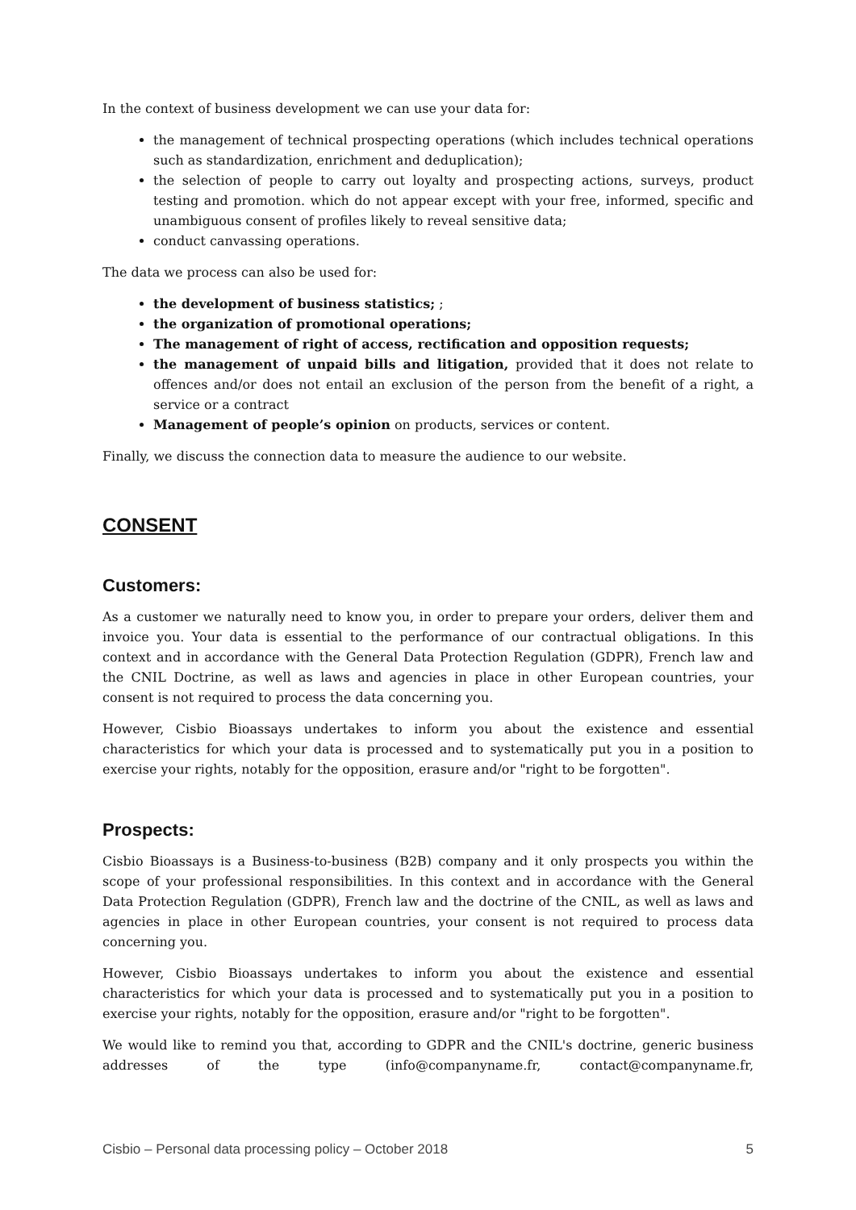In the context of business development we can use your data for:
the management of technical prospecting operations (which includes technical operations such as standardization, enrichment and deduplication);
the selection of people to carry out loyalty and prospecting actions, surveys, product testing and promotion. which do not appear except with your free, informed, specific and unambiguous consent of profiles likely to reveal sensitive data;
conduct canvassing operations.
The data we process can also be used for:
the development of business statistics; ;
the organization of promotional operations;
The management of right of access, rectification and opposition requests;
the management of unpaid bills and litigation, provided that it does not relate to offences and/or does not entail an exclusion of the person from the benefit of a right, a service or a contract
Management of people’s opinion on products, services or content.
Finally, we discuss the connection data to measure the audience to our website.
CONSENT
Customers:
As a customer we naturally need to know you, in order to prepare your orders, deliver them and invoice you. Your data is essential to the performance of our contractual obligations. In this context and in accordance with the General Data Protection Regulation (GDPR), French law and the CNIL Doctrine, as well as laws and agencies in place in other European countries, your consent is not required to process the data concerning you.
However, Cisbio Bioassays undertakes to inform you about the existence and essential characteristics for which your data is processed and to systematically put you in a position to exercise your rights, notably for the opposition, erasure and/or "right to be forgotten".
Prospects:
Cisbio Bioassays is a Business-to-business (B2B) company and it only prospects you within the scope of your professional responsibilities. In this context and in accordance with the General Data Protection Regulation (GDPR), French law and the doctrine of the CNIL, as well as laws and agencies in place in other European countries, your consent is not required to process data concerning you.
However, Cisbio Bioassays undertakes to inform you about the existence and essential characteristics for which your data is processed and to systematically put you in a position to exercise your rights, notably for the opposition, erasure and/or "right to be forgotten".
We would like to remind you that, according to GDPR and the CNIL's doctrine, generic business addresses of the type (info@companyname.fr, contact@companyname.fr,
Cisbio – Personal data processing policy – October 2018 5